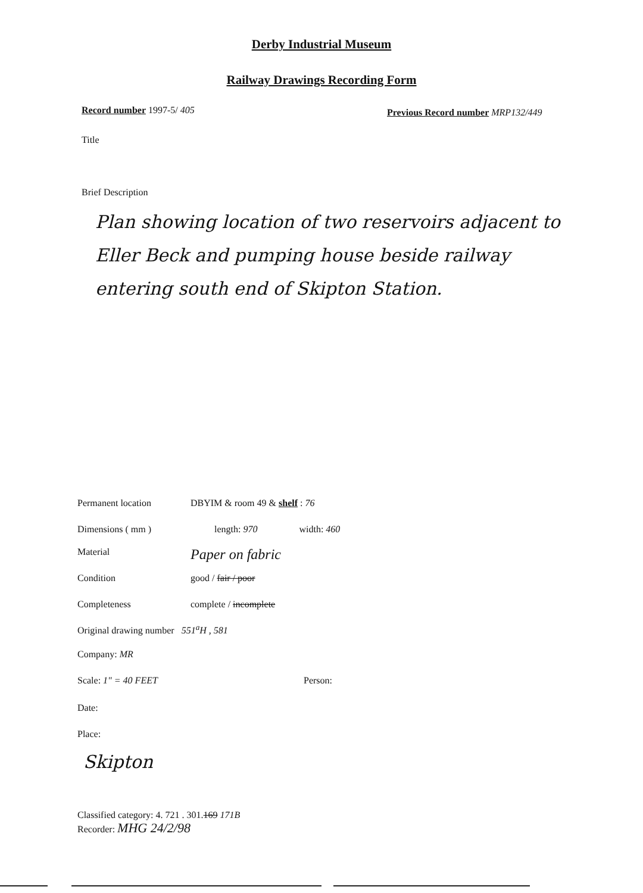Derby Industrial Museum
Railway Drawings Recording Form
Record number 1997-5/ 405
Previous Record number MRP132/449
Title
Brief Description
Plan showing location of two reservoirs adjacent to Eller Beck and pumping house beside railway entering south end of Skipton Station.
Permanent location DBYIM & room 49 & shelf : 76
Dimensions ( mm ) length: 970 width: 460
Material Paper on fabric
Condition good / fair / poor
Completeness complete / incomplete
Original drawing number 551<sup>a</sup>H , 581
Company: MR
Scale: 1" = 40 FEET Person:
Date:
Place:
Skipton
Classified category: 4. 721 . 301.169 171B
Recorder: MHG 24/2/98